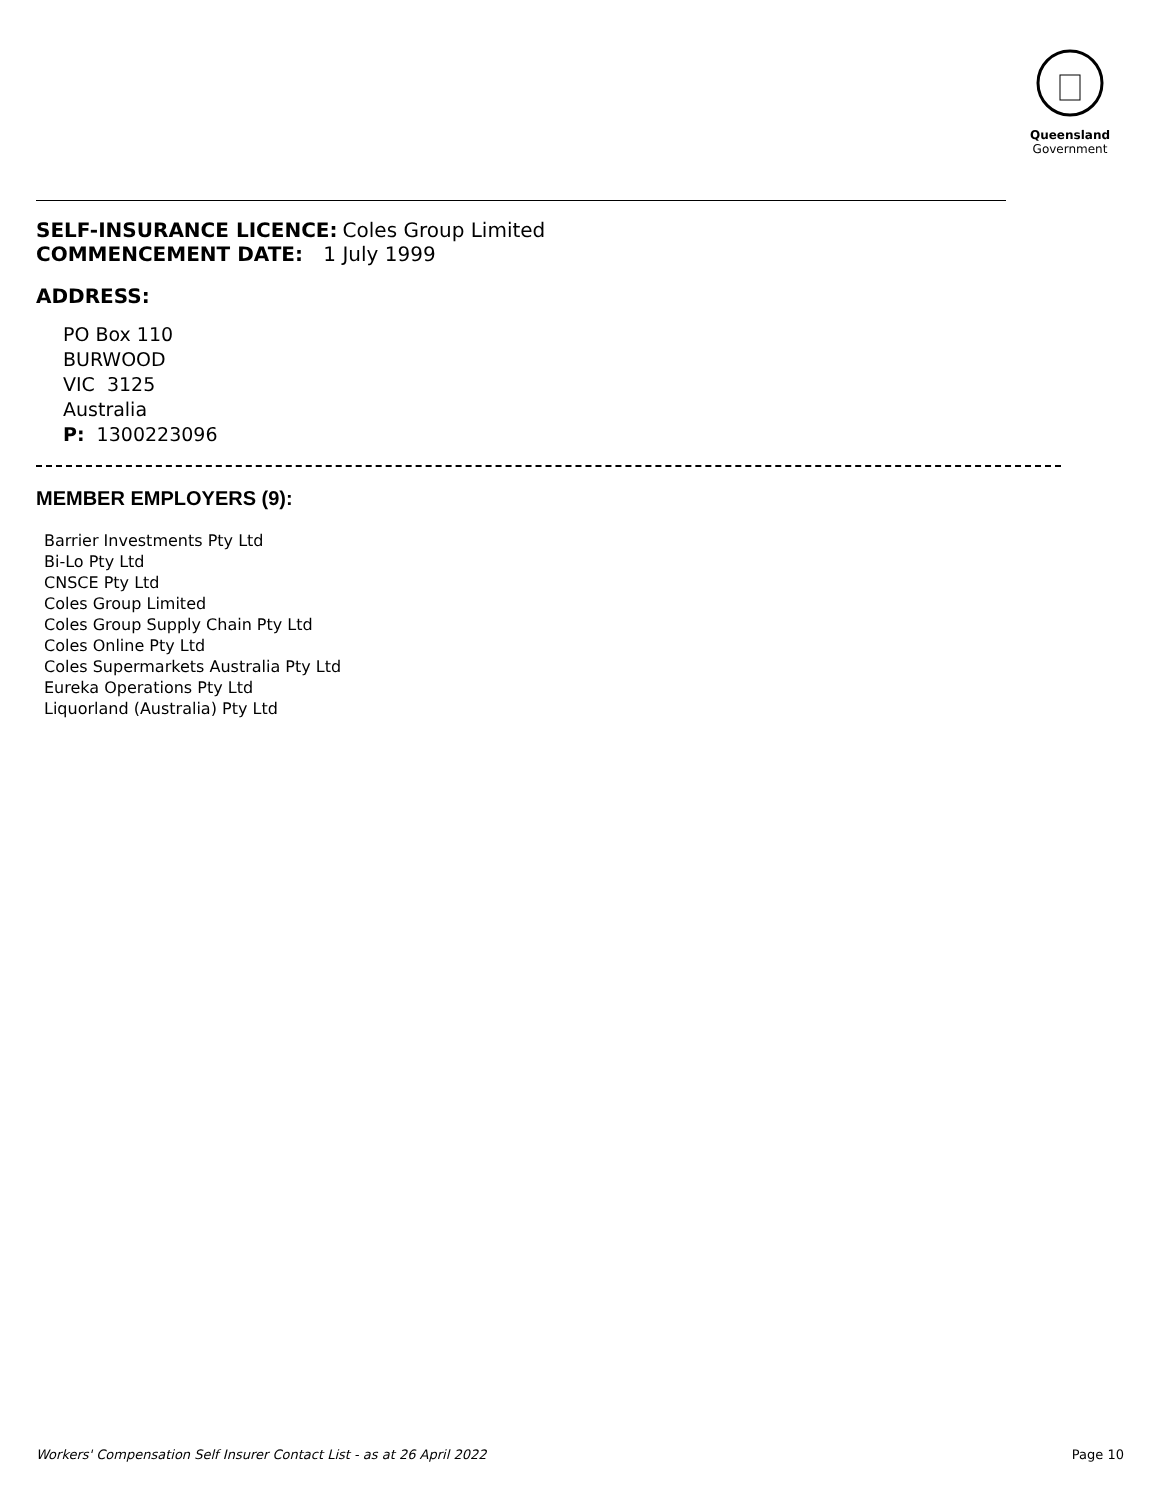Queensland
Government
SELF-INSURANCE LICENCE: Coles Group Limited
COMMENCEMENT DATE: 1 July 1999
ADDRESS:
PO Box 110
BURWOOD
VIC 3125
Australia
P: 1300223096
MEMBER EMPLOYERS (9):
Barrier Investments Pty Ltd
Bi-Lo Pty Ltd
CNSCE Pty Ltd
Coles Group Limited
Coles Group Supply Chain Pty Ltd
Coles Online Pty Ltd
Coles Supermarkets Australia Pty Ltd
Eureka Operations Pty Ltd
Liquorland (Australia) Pty Ltd
Workers' Compensation Self Insurer Contact List - as at 26 April 2022 Page 10